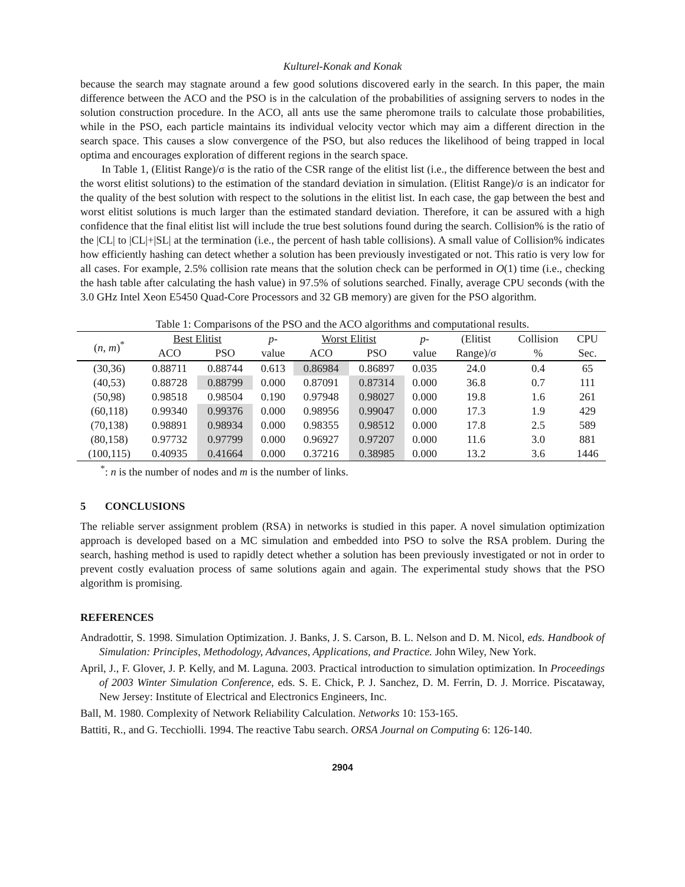Kulturel-Konak and Konak
because the search may stagnate around a few good solutions discovered early in the search. In this paper, the main difference between the ACO and the PSO is in the calculation of the probabilities of assigning servers to nodes in the solution construction procedure. In the ACO, all ants use the same pheromone trails to calculate those probabilities, while in the PSO, each particle maintains its individual velocity vector which may aim a different direction in the search space. This causes a slow convergence of the PSO, but also reduces the likelihood of being trapped in local optima and encourages exploration of different regions in the search space.
In Table 1, (Elitist Range)/σ is the ratio of the CSR range of the elitist list (i.e., the difference between the best and the worst elitist solutions) to the estimation of the standard deviation in simulation. (Elitist Range)/σ is an indicator for the quality of the best solution with respect to the solutions in the elitist list. In each case, the gap between the best and worst elitist solutions is much larger than the estimated standard deviation. Therefore, it can be assured with a high confidence that the final elitist list will include the true best solutions found during the search. Collision% is the ratio of the |CL| to |CL|+|SL| at the termination (i.e., the percent of hash table collisions). A small value of Collision% indicates how efficiently hashing can detect whether a solution has been previously investigated or not. This ratio is very low for all cases. For example, 2.5% collision rate means that the solution check can be performed in O(1) time (i.e., checking the hash table after calculating the hash value) in 97.5% of solutions searched. Finally, average CPU seconds (with the 3.0 GHz Intel Xeon E5450 Quad-Core Processors and 32 GB memory) are given for the PSO algorithm.
Table 1: Comparisons of the PSO and the ACO algorithms and computational results.
| ( n , m )<sup>*</sup> | Best Elitist | | p - | Worst Elitist | | p - | (Elitist | Collision | CPU |
| --- | --- | --- | --- | --- | --- | --- | --- | --- | --- |
| | ACO | PSO | value | ACO | PSO | value | Range)/σ | % | Sec. |
| (30,36) | 0.88711 | 0.88744 | 0.613 | 0.86984 | 0.86897 | 0.035 | 24.0 | 0.4 | 65 |
| (40,53) | 0.88728 | 0.88799 | 0.000 | 0.87091 | 0.87314 | 0.000 | 36.8 | 0.7 | 111 |
| (50,98) | 0.98518 | 0.98504 | 0.190 | 0.97948 | 0.98027 | 0.000 | 19.8 | 1.6 | 261 |
| (60,118) | 0.99340 | 0.99376 | 0.000 | 0.98956 | 0.99047 | 0.000 | 17.3 | 1.9 | 429 |
| (70,138) | 0.98891 | 0.98934 | 0.000 | 0.98355 | 0.98512 | 0.000 | 17.8 | 2.5 | 589 |
| (80,158) | 0.97732 | 0.97799 | 0.000 | 0.96927 | 0.97207 | 0.000 | 11.6 | 3.0 | 881 |
| (100,115) | 0.40935 | 0.41664 | 0.000 | 0.37216 | 0.38985 | 0.000 | 13.2 | 3.6 | 1446 |
<sup>*</sup>: n is the number of nodes and m is the number of links.
5 CONCLUSIONS
The reliable server assignment problem (RSA) in networks is studied in this paper. A novel simulation optimization approach is developed based on a MC simulation and embedded into PSO to solve the RSA problem. During the search, hashing method is used to rapidly detect whether a solution has been previously investigated or not in order to prevent costly evaluation process of same solutions again and again. The experimental study shows that the PSO algorithm is promising.
REFERENCES
Andradottir, S. 1998. Simulation Optimization. J. Banks, J. S. Carson, B. L. Nelson and D. M. Nicol, eds. Handbook of Simulation: Principles, Methodology, Advances, Applications, and Practice. John Wiley, New York.
April, J., F. Glover, J. P. Kelly, and M. Laguna. 2003. Practical introduction to simulation optimization. In Proceedings of 2003 Winter Simulation Conference, eds. S. E. Chick, P. J. Sanchez, D. M. Ferrin, D. J. Morrice. Piscataway, New Jersey: Institute of Electrical and Electronics Engineers, Inc.
Ball, M. 1980. Complexity of Network Reliability Calculation. Networks 10: 153-165.
Battiti, R., and G. Tecchiolli. 1994. The reactive Tabu search. ORSA Journal on Computing 6: 126-140.
2904